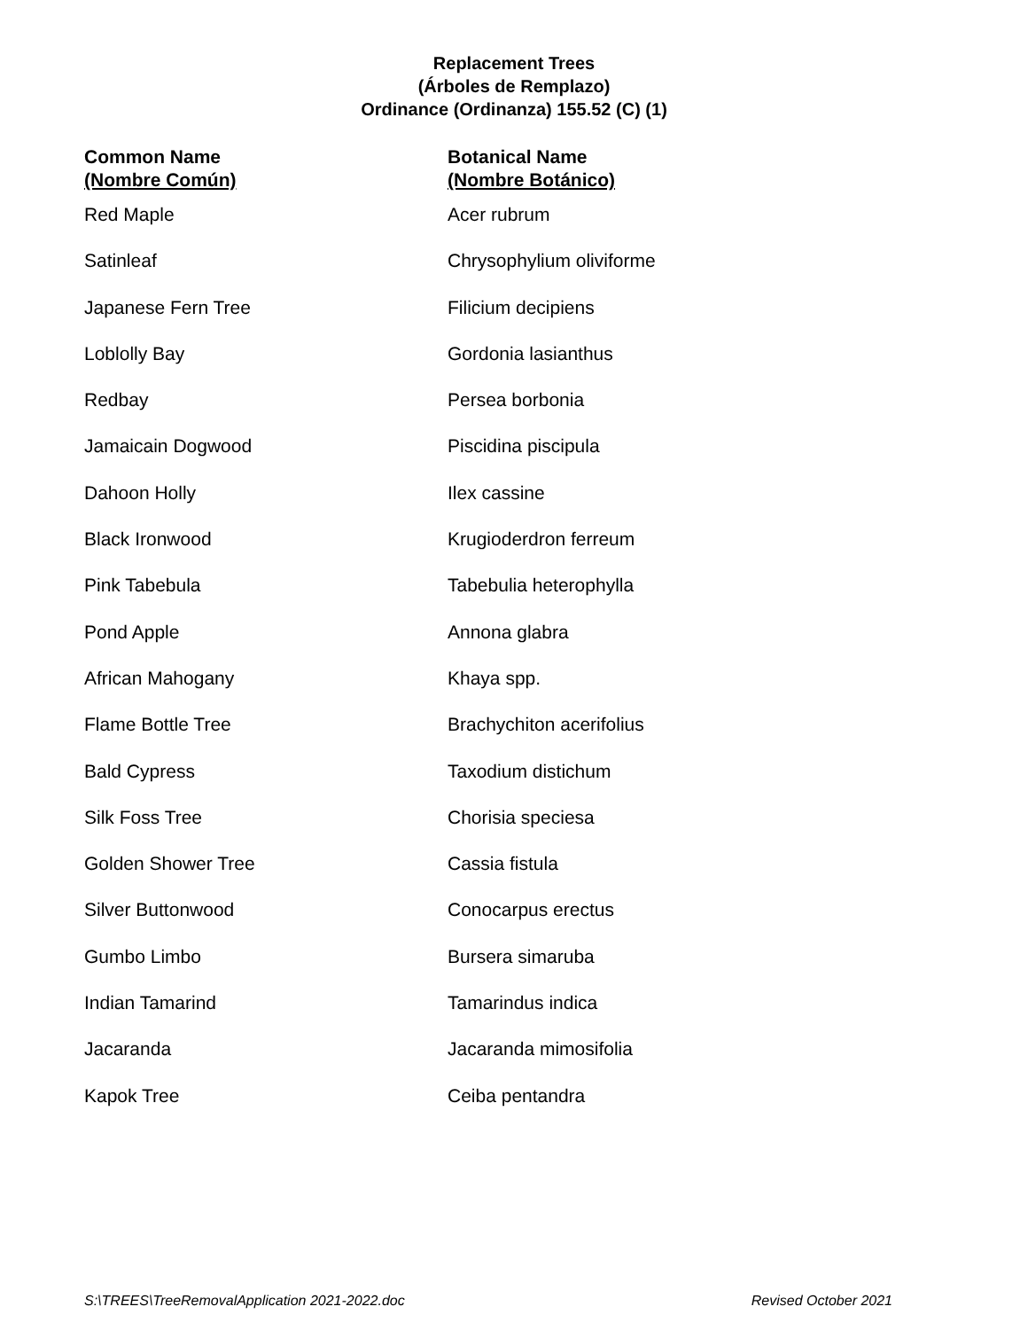Replacement Trees
(Árboles de Remplazo)
Ordinance (Ordinanza) 155.52 (C) (1)
| Common Name (Nombre Común) | Botanical Name (Nombre Botánico) |
| --- | --- |
| Red Maple | Acer rubrum |
| Satinleaf | Chrysophylium oliviforme |
| Japanese Fern Tree | Filicium decipiens |
| Loblolly Bay | Gordonia lasianthus |
| Redbay | Persea borbonia |
| Jamaicain Dogwood | Piscidina piscipula |
| Dahoon Holly | Ilex cassine |
| Black Ironwood | Krugioderdron ferreum |
| Pink Tabebula | Tabebulia heterophylla |
| Pond Apple | Annona glabra |
| African Mahogany | Khaya spp. |
| Flame Bottle Tree | Brachychiton acerifolius |
| Bald Cypress | Taxodium distichum |
| Silk Foss Tree | Chorisia speciesa |
| Golden Shower Tree | Cassia fistula |
| Silver Buttonwood | Conocarpus erectus |
| Gumbo Limbo | Bursera simaruba |
| Indian Tamarind | Tamarindus indica |
| Jacaranda | Jacaranda mimosifolia |
| Kapok Tree | Ceiba pentandra |
S:\TREES\TreeRemovalApplication 2021-2022.doc Revised October 2021